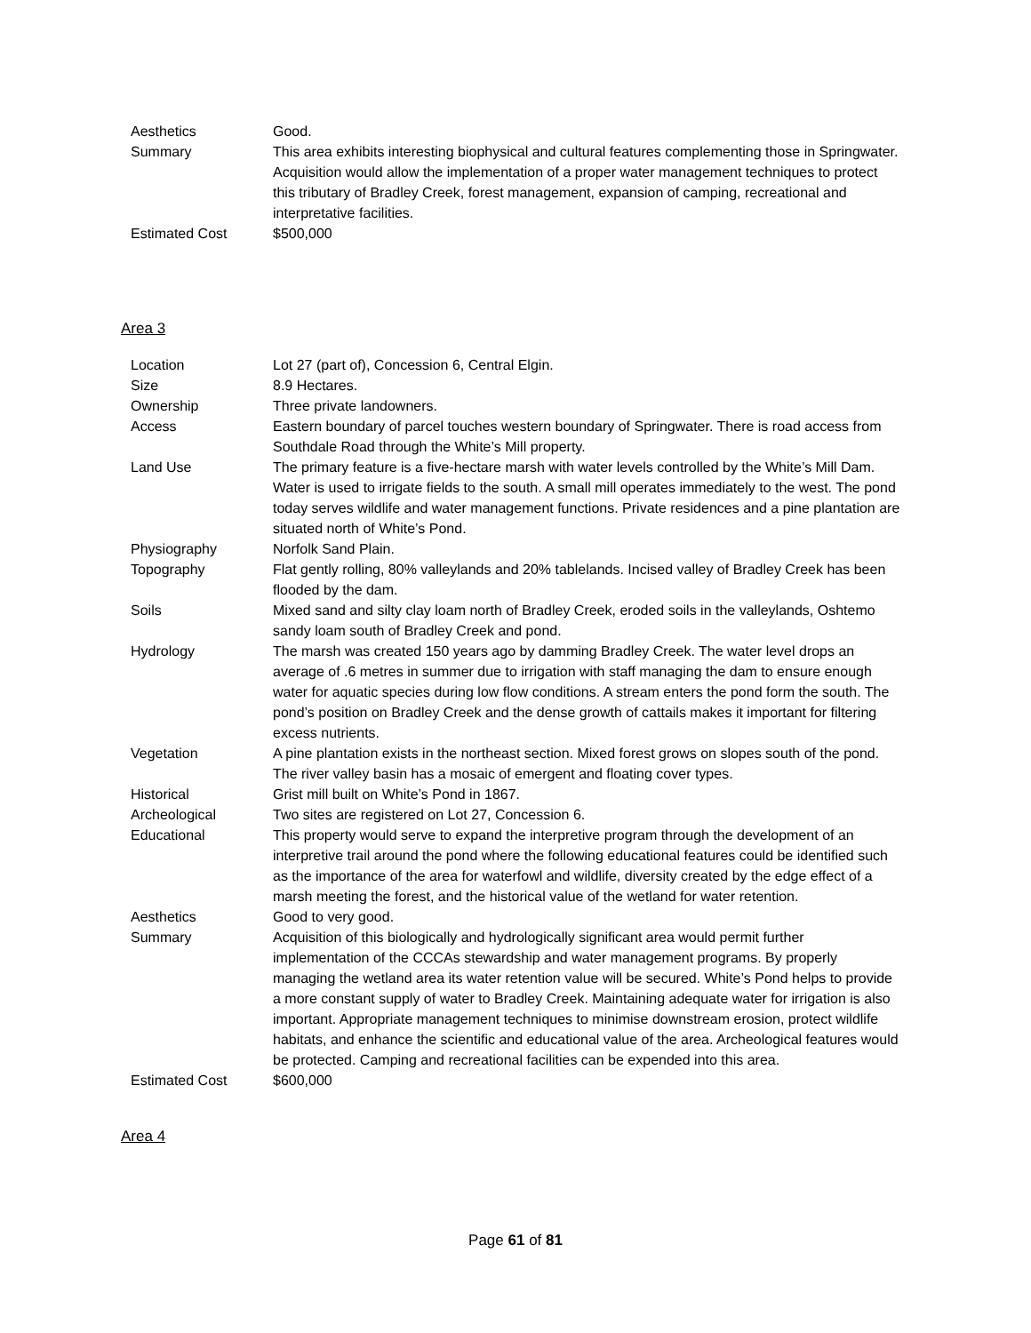| Aesthetics | Good. |
| Summary | This area exhibits interesting biophysical and cultural features complementing those in Springwater. Acquisition would allow the implementation of a proper water management techniques to protect this tributary of Bradley Creek, forest management, expansion of camping, recreational and interpretative facilities. |
| Estimated Cost | $500,000 |
Area 3
| Location | Lot 27 (part of), Concession 6, Central Elgin. |
| Size | 8.9 Hectares. |
| Ownership | Three private landowners. |
| Access | Eastern boundary of parcel touches western boundary of Springwater. There is road access from Southdale Road through the White’s Mill property. |
| Land Use | The primary feature is a five-hectare marsh with water levels controlled by the White’s Mill Dam. Water is used to irrigate fields to the south. A small mill operates immediately to the west. The pond today serves wildlife and water management functions. Private residences and a pine plantation are situated north of White’s Pond. |
| Physiography | Norfolk Sand Plain. |
| Topography | Flat gently rolling, 80% valleylands and 20% tablelands. Incised valley of Bradley Creek has been flooded by the dam. |
| Soils | Mixed sand and silty clay loam north of Bradley Creek, eroded soils in the valleylands, Oshtemo sandy loam south of Bradley Creek and pond. |
| Hydrology | The marsh was created 150 years ago by damming Bradley Creek. The water level drops an average of .6 metres in summer due to irrigation with staff managing the dam to ensure enough water for aquatic species during low flow conditions. A stream enters the pond form the south. The pond’s position on Bradley Creek and the dense growth of cattails makes it important for filtering excess nutrients. |
| Vegetation | A pine plantation exists in the northeast section. Mixed forest grows on slopes south of the pond. The river valley basin has a mosaic of emergent and floating cover types. |
| Historical | Grist mill built on White’s Pond in 1867. |
| Archeological | Two sites are registered on Lot 27, Concession 6. |
| Educational | This property would serve to expand the interpretive program through the development of an interpretive trail around the pond where the following educational features could be identified such as the importance of the area for waterfowl and wildlife, diversity created by the edge effect of a marsh meeting the forest, and the historical value of the wetland for water retention. |
| Aesthetics | Good to very good. |
| Summary | Acquisition of this biologically and hydrologically significant area would permit further implementation of the CCCAs stewardship and water management programs. By properly managing the wetland area its water retention value will be secured. White’s Pond helps to provide a more constant supply of water to Bradley Creek. Maintaining adequate water for irrigation is also important. Appropriate management techniques to minimise downstream erosion, protect wildlife habitats, and enhance the scientific and educational value of the area. Archeological features would be protected. Camping and recreational facilities can be expended into this area. |
| Estimated Cost | $600,000 |
Area 4
Page 61 of 81